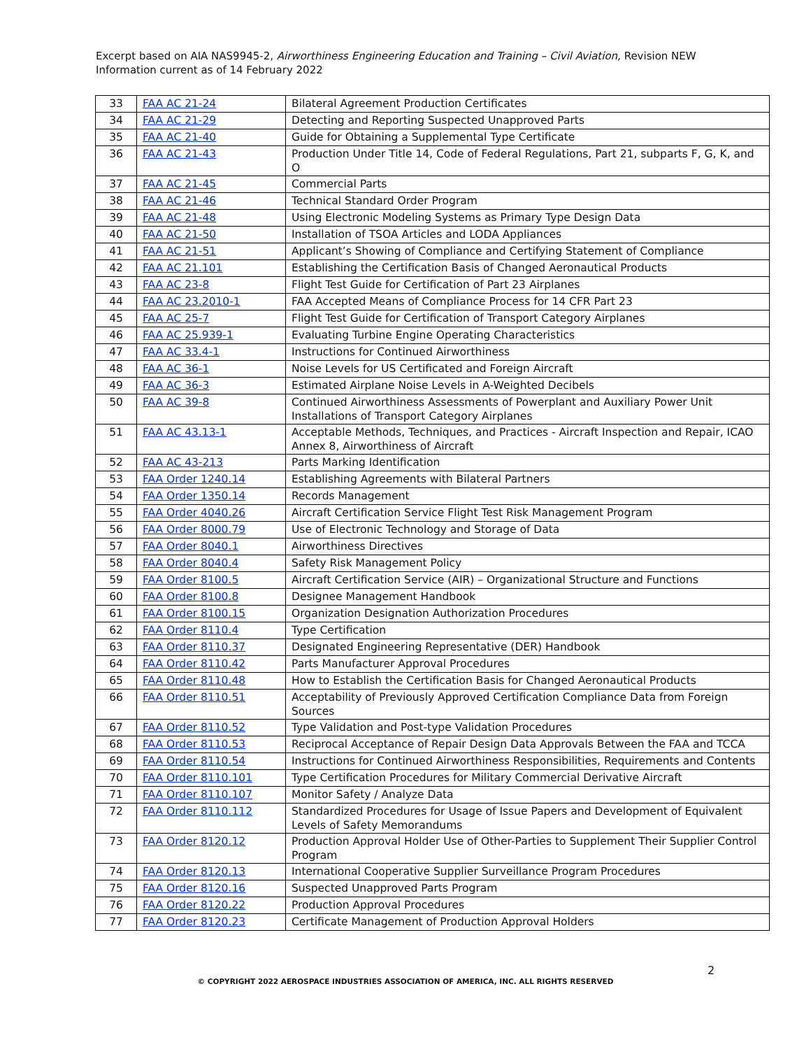Excerpt based on AIA NAS9945-2, Airworthiness Engineering Education and Training – Civil Aviation, Revision NEW
Information current as of 14 February 2022
| 33 | FAA AC 21-24 | Bilateral Agreement Production Certificates |
| 34 | FAA AC 21-29 | Detecting and Reporting Suspected Unapproved Parts |
| 35 | FAA AC 21-40 | Guide for Obtaining a Supplemental Type Certificate |
| 36 | FAA AC 21-43 | Production Under Title 14, Code of Federal Regulations, Part 21, subparts F, G, K, and O |
| 37 | FAA AC 21-45 | Commercial Parts |
| 38 | FAA AC 21-46 | Technical Standard Order Program |
| 39 | FAA AC 21-48 | Using Electronic Modeling Systems as Primary Type Design Data |
| 40 | FAA AC 21-50 | Installation of TSOA Articles and LODA Appliances |
| 41 | FAA AC 21-51 | Applicant’s Showing of Compliance and Certifying Statement of Compliance |
| 42 | FAA AC 21.101 | Establishing the Certification Basis of Changed Aeronautical Products |
| 43 | FAA AC 23-8 | Flight Test Guide for Certification of Part 23 Airplanes |
| 44 | FAA AC 23.2010-1 | FAA Accepted Means of Compliance Process for 14 CFR Part 23 |
| 45 | FAA AC 25-7 | Flight Test Guide for Certification of Transport Category Airplanes |
| 46 | FAA AC 25.939-1 | Evaluating Turbine Engine Operating Characteristics |
| 47 | FAA AC 33.4-1 | Instructions for Continued Airworthiness |
| 48 | FAA AC 36-1 | Noise Levels for US Certificated and Foreign Aircraft |
| 49 | FAA AC 36-3 | Estimated Airplane Noise Levels in A-Weighted Decibels |
| 50 | FAA AC 39-8 | Continued Airworthiness Assessments of Powerplant and Auxiliary Power Unit Installations of Transport Category Airplanes |
| 51 | FAA AC 43.13-1 | Acceptable Methods, Techniques, and Practices - Aircraft Inspection and Repair, ICAO Annex 8, Airworthiness of Aircraft |
| 52 | FAA AC 43-213 | Parts Marking Identification |
| 53 | FAA Order 1240.14 | Establishing Agreements with Bilateral Partners |
| 54 | FAA Order 1350.14 | Records Management |
| 55 | FAA Order 4040.26 | Aircraft Certification Service Flight Test Risk Management Program |
| 56 | FAA Order 8000.79 | Use of Electronic Technology and Storage of Data |
| 57 | FAA Order 8040.1 | Airworthiness Directives |
| 58 | FAA Order 8040.4 | Safety Risk Management Policy |
| 59 | FAA Order 8100.5 | Aircraft Certification Service (AIR) – Organizational Structure and Functions |
| 60 | FAA Order 8100.8 | Designee Management Handbook |
| 61 | FAA Order 8100.15 | Organization Designation Authorization Procedures |
| 62 | FAA Order 8110.4 | Type Certification |
| 63 | FAA Order 8110.37 | Designated Engineering Representative (DER) Handbook |
| 64 | FAA Order 8110.42 | Parts Manufacturer Approval Procedures |
| 65 | FAA Order 8110.48 | How to Establish the Certification Basis for Changed Aeronautical Products |
| 66 | FAA Order 8110.51 | Acceptability of Previously Approved Certification Compliance Data from Foreign Sources |
| 67 | FAA Order 8110.52 | Type Validation and Post-type Validation Procedures |
| 68 | FAA Order 8110.53 | Reciprocal Acceptance of Repair Design Data Approvals Between the FAA and TCCA |
| 69 | FAA Order 8110.54 | Instructions for Continued Airworthiness Responsibilities, Requirements and Contents |
| 70 | FAA Order 8110.101 | Type Certification Procedures for Military Commercial Derivative Aircraft |
| 71 | FAA Order 8110.107 | Monitor Safety / Analyze Data |
| 72 | FAA Order 8110.112 | Standardized Procedures for Usage of Issue Papers and Development of Equivalent Levels of Safety Memorandums |
| 73 | FAA Order 8120.12 | Production Approval Holder Use of Other-Parties to Supplement Their Supplier Control Program |
| 74 | FAA Order 8120.13 | International Cooperative Supplier Surveillance Program Procedures |
| 75 | FAA Order 8120.16 | Suspected Unapproved Parts Program |
| 76 | FAA Order 8120.22 | Production Approval Procedures |
| 77 | FAA Order 8120.23 | Certificate Management of Production Approval Holders |
2
© COPYRIGHT 2022 AEROSPACE INDUSTRIES ASSOCIATION OF AMERICA, INC. ALL RIGHTS RESERVED